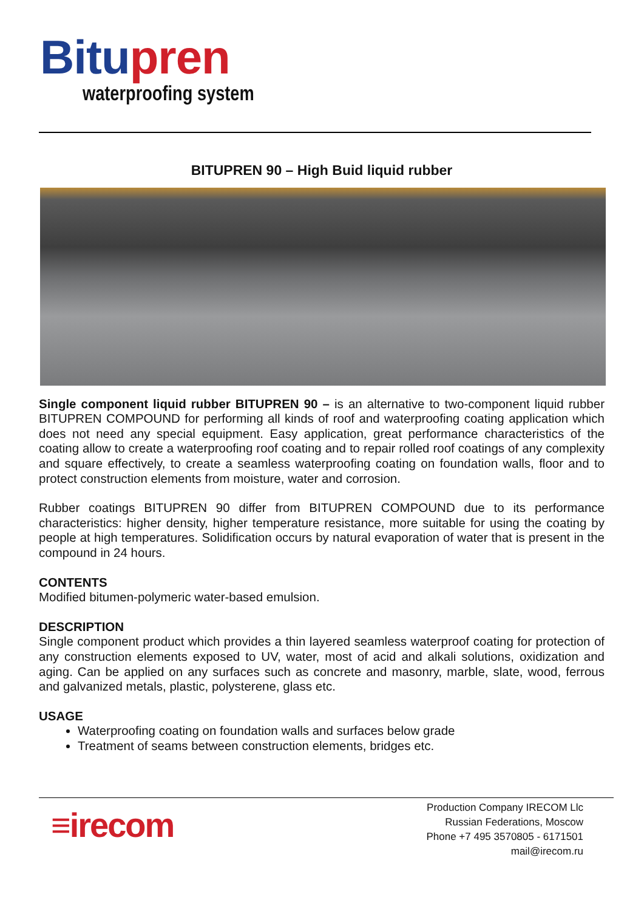Bitu pren
waterproofing system
BITUPREN 90 – High Buid liquid rubber
Single component liquid rubber BITUPREN 90 – is an alternative to two-component liquid rubber BITUPREN COMPOUND for performing all kinds of roof and waterproofing coating application which does not need any special equipment. Easy application, great performance characteristics of the coating allow to create a waterproofing roof coating and to repair rolled roof coatings of any complexity and square effectively, to create a seamless waterproofing coating on foundation walls, floor and to protect construction elements from moisture, water and corrosion.
Rubber coatings BITUPREN 90 differ from BITUPREN COMPOUND due to its performance characteristics: higher density, higher temperature resistance, more suitable for using the coating by people at high temperatures. Solidification occurs by natural evaporation of water that is present in the compound in 24 hours.
CONTENTS
Modified bitumen-polymeric water-based emulsion.
DESCRIPTION
Single component product which provides a thin layered seamless waterproof coating for protection of any construction elements exposed to UV, water, most of acid and alkali solutions, oxidization and aging. Can be applied on any surfaces such as concrete and masonry, marble, slate, wood, ferrous and galvanized metals, plastic, polysterene, glass etc.
USAGE
Waterproofing coating on foundation walls and surfaces below grade
Treatment of seams between construction elements, bridges etc.
≡irecom
Production Company IRECOM Llc
Russian Federations, Moscow
Phone +7 495 3570805 - 6171501
mail@irecom.ru